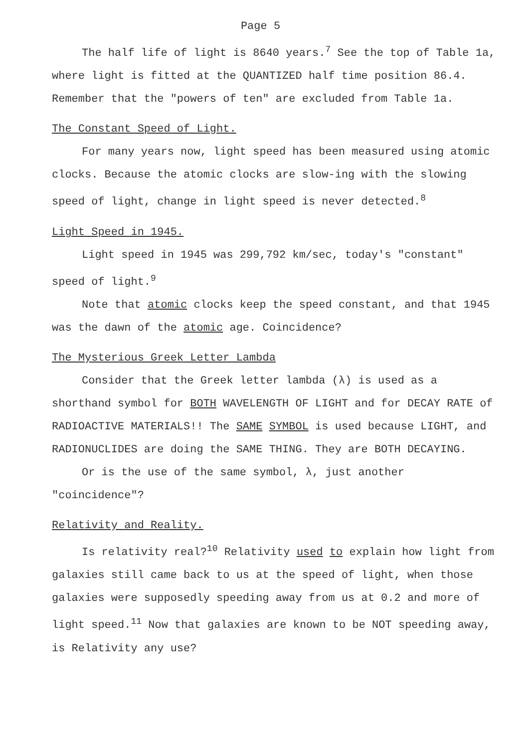Page 5
The half life of light is 8640 years.<sup>7</sup> See the top of Table 1a, where light is fitted at the QUANTIZED half time position 86.4. Remember that the "powers of ten" are excluded from Table 1a.
The Constant Speed of Light.
For many years now, light speed has been measured using atomic clocks. Because the atomic clocks are slow-ing with the slowing speed of light, change in light speed is never detected.<sup>8</sup>
Light Speed in 1945.
Light speed in 1945 was 299,792 km/sec, today's "constant" speed of light.<sup>9</sup>
Note that atomic clocks keep the speed constant, and that 1945 was the dawn of the atomic age. Coincidence?
The Mysterious Greek Letter Lambda
Consider that the Greek letter lambda (λ) is used as a shorthand symbol for BOTH WAVELENGTH OF LIGHT and for DECAY RATE of RADIOACTIVE MATERIALS!! The SAME SYMBOL is used because LIGHT, and RADIONUCLIDES are doing the SAME THING. They are BOTH DECAYING.
Or is the use of the same symbol, λ, just another "coincidence"?
Relativity and Reality.
Is relativity real?<sup>10</sup> Relativity used to explain how light from galaxies still came back to us at the speed of light, when those galaxies were supposedly speeding away from us at 0.2 and more of light speed.<sup>11</sup> Now that galaxies are known to be NOT speeding away, is Relativity any use?